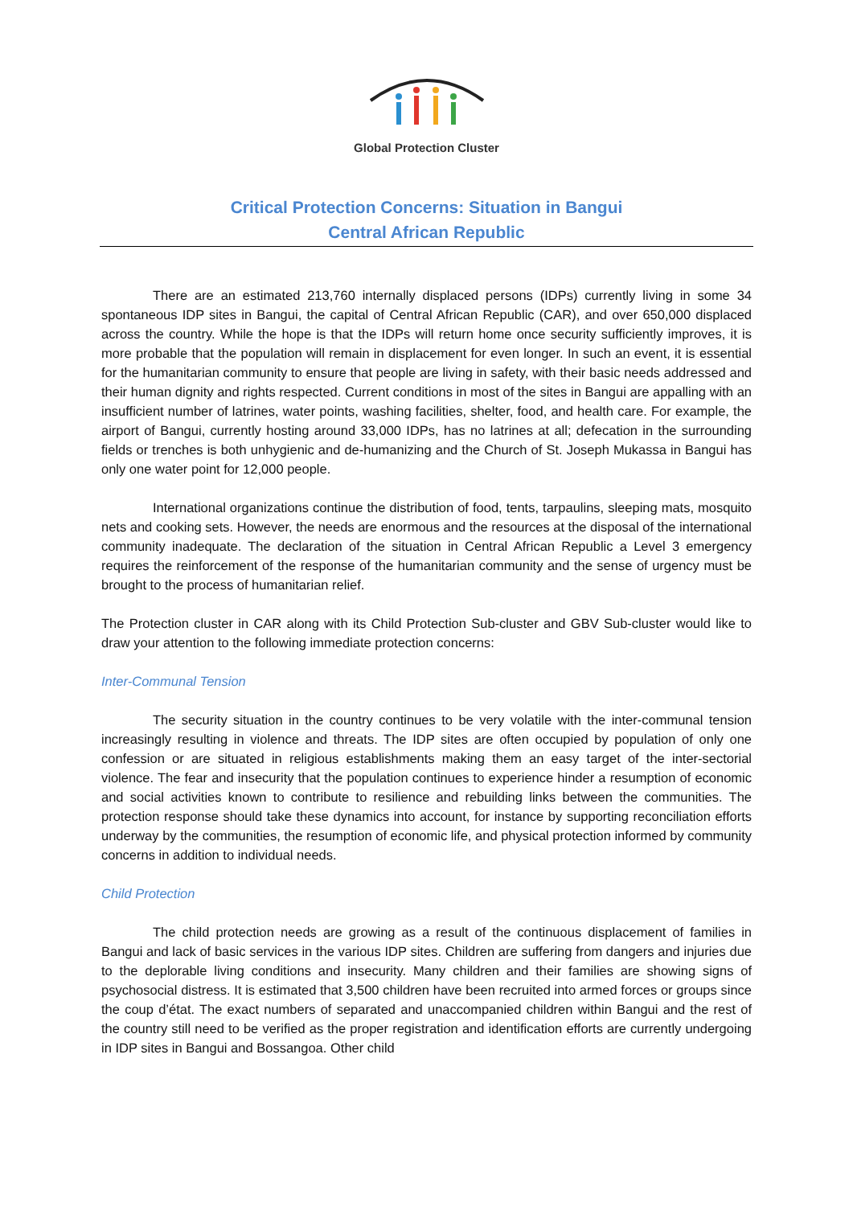Global Protection Cluster
Critical Protection Concerns: Situation in Bangui
Central African Republic
There are an estimated 213,760 internally displaced persons (IDPs) currently living in some 34 spontaneous IDP sites in Bangui, the capital of Central African Republic (CAR), and over 650,000 displaced across the country. While the hope is that the IDPs will return home once security sufficiently improves, it is more probable that the population will remain in displacement for even longer. In such an event, it is essential for the humanitarian community to ensure that people are living in safety, with their basic needs addressed and their human dignity and rights respected. Current conditions in most of the sites in Bangui are appalling with an insufficient number of latrines, water points, washing facilities, shelter, food, and health care. For example, the airport of Bangui, currently hosting around 33,000 IDPs, has no latrines at all; defecation in the surrounding fields or trenches is both unhygienic and de-humanizing and the Church of St. Joseph Mukassa in Bangui has only one water point for 12,000 people.
International organizations continue the distribution of food, tents, tarpaulins, sleeping mats, mosquito nets and cooking sets. However, the needs are enormous and the resources at the disposal of the international community inadequate. The declaration of the situation in Central African Republic a Level 3 emergency requires the reinforcement of the response of the humanitarian community and the sense of urgency must be brought to the process of humanitarian relief.
The Protection cluster in CAR along with its Child Protection Sub-cluster and GBV Sub-cluster would like to draw your attention to the following immediate protection concerns:
Inter-Communal Tension
The security situation in the country continues to be very volatile with the inter-communal tension increasingly resulting in violence and threats. The IDP sites are often occupied by population of only one confession or are situated in religious establishments making them an easy target of the inter-sectorial violence. The fear and insecurity that the population continues to experience hinder a resumption of economic and social activities known to contribute to resilience and rebuilding links between the communities. The protection response should take these dynamics into account, for instance by supporting reconciliation efforts underway by the communities, the resumption of economic life, and physical protection informed by community concerns in addition to individual needs.
Child Protection
The child protection needs are growing as a result of the continuous displacement of families in Bangui and lack of basic services in the various IDP sites. Children are suffering from dangers and injuries due to the deplorable living conditions and insecurity. Many children and their families are showing signs of psychosocial distress. It is estimated that 3,500 children have been recruited into armed forces or groups since the coup d’état. The exact numbers of separated and unaccompanied children within Bangui and the rest of the country still need to be verified as the proper registration and identification efforts are currently undergoing in IDP sites in Bangui and Bossangoa. Other child